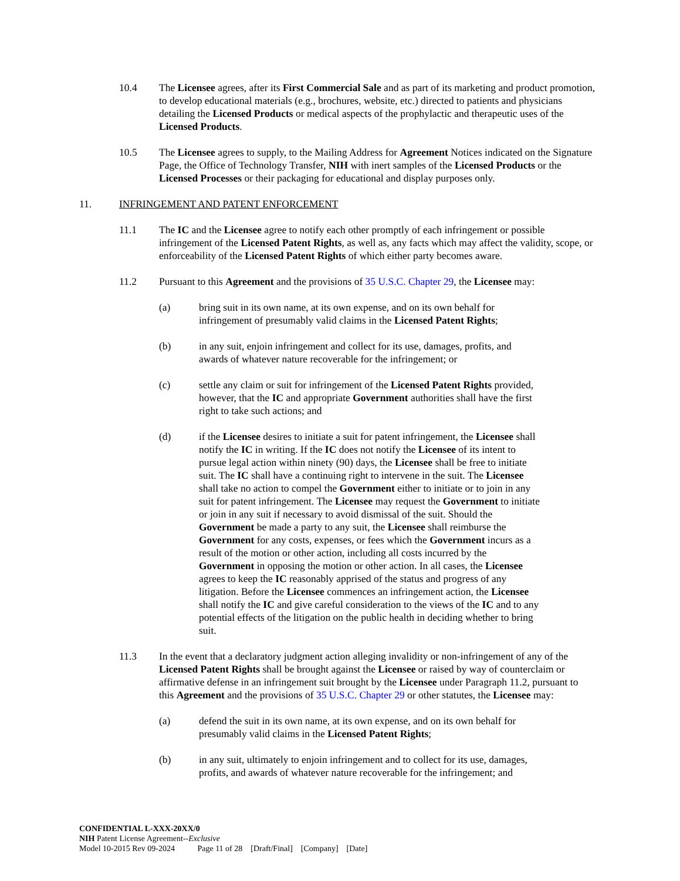10.4 The Licensee agrees, after its First Commercial Sale and as part of its marketing and product promotion, to develop educational materials (e.g., brochures, website, etc.) directed to patients and physicians detailing the Licensed Products or medical aspects of the prophylactic and therapeutic uses of the Licensed Products.
10.5 The Licensee agrees to supply, to the Mailing Address for Agreement Notices indicated on the Signature Page, the Office of Technology Transfer, NIH with inert samples of the Licensed Products or the Licensed Processes or their packaging for educational and display purposes only.
11. INFRINGEMENT AND PATENT ENFORCEMENT
11.1 The IC and the Licensee agree to notify each other promptly of each infringement or possible infringement of the Licensed Patent Rights, as well as, any facts which may affect the validity, scope, or enforceability of the Licensed Patent Rights of which either party becomes aware.
11.2 Pursuant to this Agreement and the provisions of 35 U.S.C. Chapter 29, the Licensee may:
(a) bring suit in its own name, at its own expense, and on its own behalf for infringement of presumably valid claims in the Licensed Patent Rights;
(b) in any suit, enjoin infringement and collect for its use, damages, profits, and awards of whatever nature recoverable for the infringement; or
(c) settle any claim or suit for infringement of the Licensed Patent Rights provided, however, that the IC and appropriate Government authorities shall have the first right to take such actions; and
(d) if the Licensee desires to initiate a suit for patent infringement, the Licensee shall notify the IC in writing. If the IC does not notify the Licensee of its intent to pursue legal action within ninety (90) days, the Licensee shall be free to initiate suit. The IC shall have a continuing right to intervene in the suit. The Licensee shall take no action to compel the Government either to initiate or to join in any suit for patent infringement. The Licensee may request the Government to initiate or join in any suit if necessary to avoid dismissal of the suit. Should the Government be made a party to any suit, the Licensee shall reimburse the Government for any costs, expenses, or fees which the Government incurs as a result of the motion or other action, including all costs incurred by the Government in opposing the motion or other action. In all cases, the Licensee agrees to keep the IC reasonably apprised of the status and progress of any litigation. Before the Licensee commences an infringement action, the Licensee shall notify the IC and give careful consideration to the views of the IC and to any potential effects of the litigation on the public health in deciding whether to bring suit.
11.3 In the event that a declaratory judgment action alleging invalidity or non-infringement of any of the Licensed Patent Rights shall be brought against the Licensee or raised by way of counterclaim or affirmative defense in an infringement suit brought by the Licensee under Paragraph 11.2, pursuant to this Agreement and the provisions of 35 U.S.C. Chapter 29 or other statutes, the Licensee may:
(a) defend the suit in its own name, at its own expense, and on its own behalf for presumably valid claims in the Licensed Patent Rights;
(b) in any suit, ultimately to enjoin infringement and to collect for its use, damages, profits, and awards of whatever nature recoverable for the infringement; and
CONFIDENTIAL L-XXX-20XX/0
NIH Patent License Agreement--Exclusive
Model 10-2015 Rev 09-2024 Page 11 of 28 [Draft/Final] [Company] [Date]